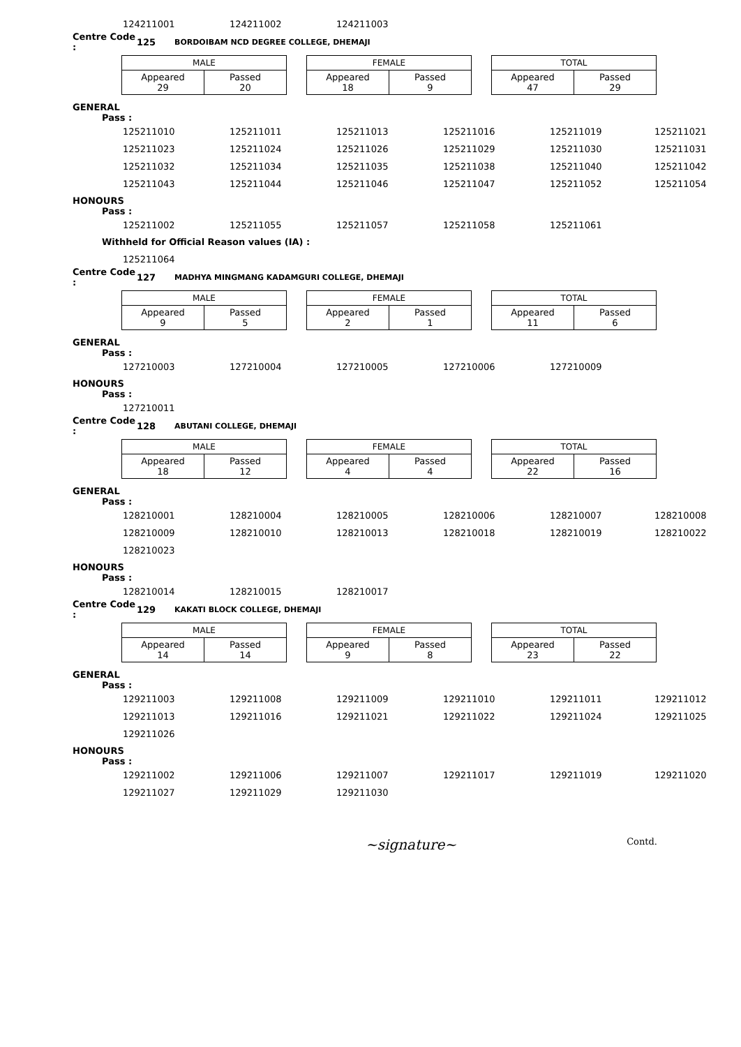124211001 124211002 124211003
Centre Code : 125 BORDOIBAM NCD DEGREE COLLEGE, DHEMAJI
MALE
Appeared
29
Passed
20
FEMALE
Appeared
18
Passed
9
TOTAL
Appeared
47
Passed
29
GENERAL
Pass :
125211010 125211011 125211013 125211016 125211019 125211021
125211023 125211024 125211026 125211029 125211030 125211031
125211032 125211034 125211035 125211038 125211040 125211042
125211043 125211044 125211046 125211047 125211052 125211054
HONOURS
Pass :
125211002 125211055 125211057 125211058 125211061
Withheld for Official Reason values (IA) :
125211064
Centre Code : 127 MADHYA MINGMANG KADAMGURI COLLEGE, DHEMAJI
MALE
Appeared
9
Passed
5
FEMALE
Appeared
2
Passed
1
TOTAL
Appeared
11
Passed
6
GENERAL
Pass :
127210003 127210004 127210005 127210006 127210009
HONOURS
Pass :
127210011
Centre Code : 128 ABUTANI COLLEGE, DHEMAJI
MALE
Appeared
18
Passed
12
FEMALE
Appeared
4
Passed
4
TOTAL
Appeared
22
Passed
16
GENERAL
Pass :
128210001 128210004 128210005 128210006 128210007 128210008
128210009 128210010 128210013 128210018 128210019 128210022
128210023
HONOURS
Pass :
128210014 128210015 128210017
Centre Code : 129 KAKATI BLOCK COLLEGE, DHEMAJI
MALE
Appeared
14
Passed
14
FEMALE
Appeared
9
Passed
8
TOTAL
Appeared
23
Passed
22
GENERAL
Pass :
129211003 129211008 129211009 129211010 129211011 129211012
129211013 129211016 129211021 129211022 129211024 129211025
129211026
HONOURS
Pass :
129211002 129211006 129211007 129211017 129211019 129211020
129211027 129211029 129211030
~signature~ Contd.